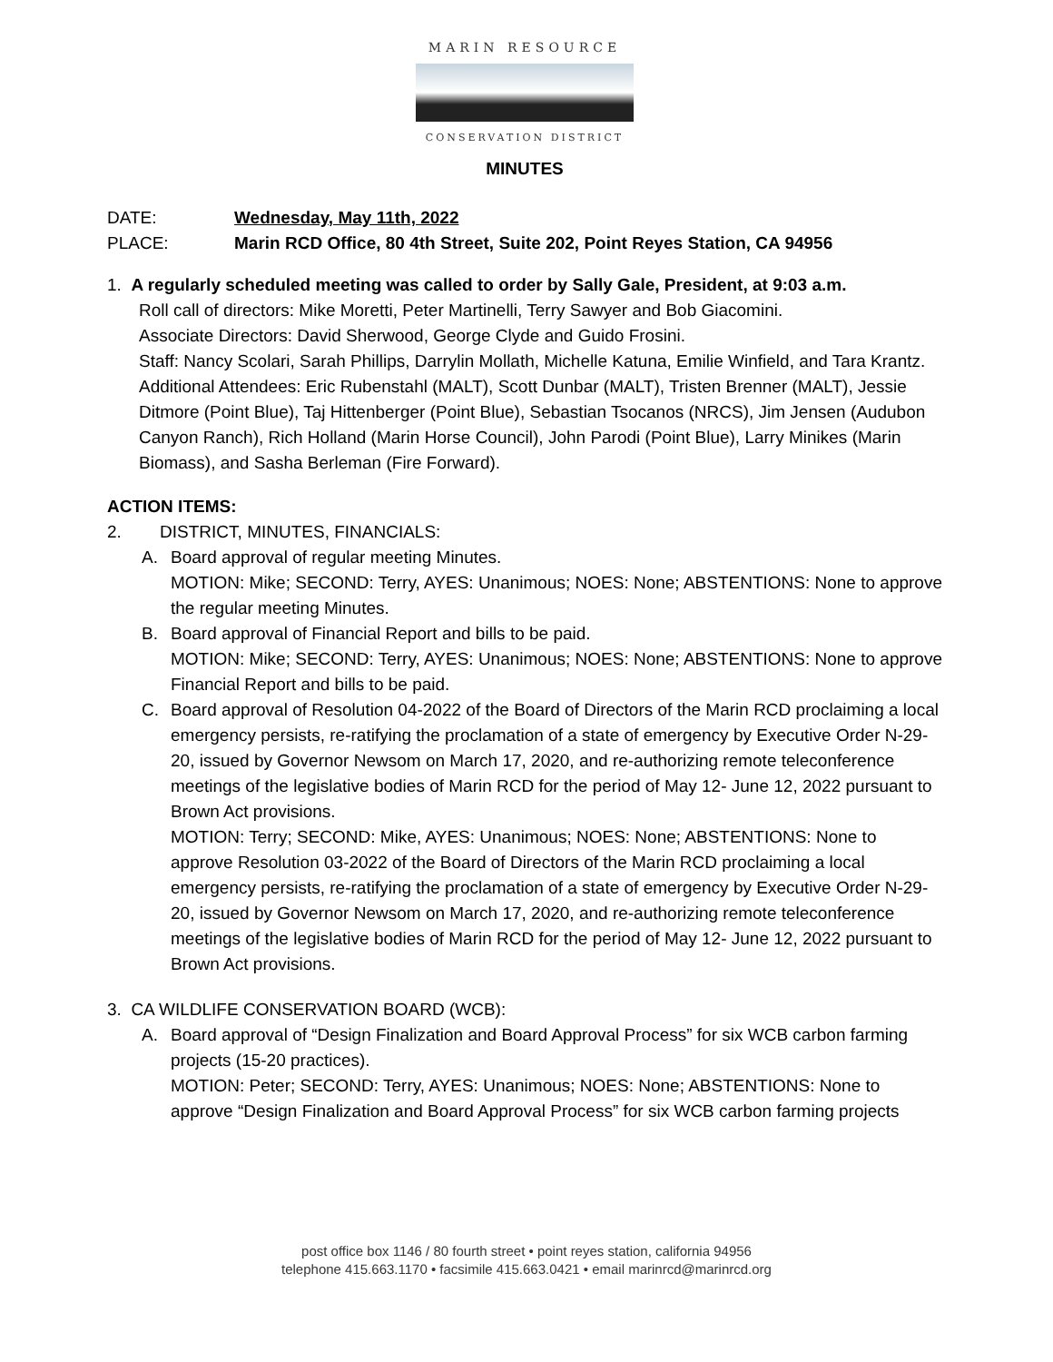MARIN RESOURCE
CONSERVATION DISTRICT
MINUTES
DATE: Wednesday, May 11th, 2022
PLACE: Marin RCD Office, 80 4th Street, Suite 202, Point Reyes Station, CA 94956
1. A regularly scheduled meeting was called to order by Sally Gale, President, at 9:03 a.m.
Roll call of directors: Mike Moretti, Peter Martinelli, Terry Sawyer and Bob Giacomini.
Associate Directors: David Sherwood, George Clyde and Guido Frosini.
Staff: Nancy Scolari, Sarah Phillips, Darrylin Mollath, Michelle Katuna, Emilie Winfield, and Tara Krantz. Additional Attendees: Eric Rubenstahl (MALT), Scott Dunbar (MALT), Tristen Brenner (MALT), Jessie Ditmore (Point Blue), Taj Hittenberger (Point Blue), Sebastian Tsocanos (NRCS), Jim Jensen (Audubon Canyon Ranch), Rich Holland (Marin Horse Council), John Parodi (Point Blue), Larry Minikes (Marin Biomass), and Sasha Berleman (Fire Forward).
ACTION ITEMS:
2. DISTRICT, MINUTES, FINANCIALS:
A. Board approval of regular meeting Minutes.
MOTION: Mike; SECOND: Terry, AYES: Unanimous; NOES: None; ABSTENTIONS: None to approve the regular meeting Minutes.
B. Board approval of Financial Report and bills to be paid.
MOTION: Mike; SECOND: Terry, AYES: Unanimous; NOES: None; ABSTENTIONS: None to approve Financial Report and bills to be paid.
C. Board approval of Resolution 04-2022 of the Board of Directors of the Marin RCD proclaiming a local emergency persists, re-ratifying the proclamation of a state of emergency by Executive Order N-29-20, issued by Governor Newsom on March 17, 2020, and re-authorizing remote teleconference meetings of the legislative bodies of Marin RCD for the period of May 12- June 12, 2022 pursuant to Brown Act provisions.
MOTION: Terry; SECOND: Mike, AYES: Unanimous; NOES: None; ABSTENTIONS: None to approve Resolution 03-2022 of the Board of Directors of the Marin RCD proclaiming a local emergency persists, re-ratifying the proclamation of a state of emergency by Executive Order N-29-20, issued by Governor Newsom on March 17, 2020, and re-authorizing remote teleconference meetings of the legislative bodies of Marin RCD for the period of May 12- June 12, 2022 pursuant to Brown Act provisions.
3. CA WILDLIFE CONSERVATION BOARD (WCB):
A. Board approval of “Design Finalization and Board Approval Process” for six WCB carbon farming projects (15-20 practices).
MOTION: Peter; SECOND: Terry, AYES: Unanimous; NOES: None; ABSTENTIONS: None to approve “Design Finalization and Board Approval Process” for six WCB carbon farming projects
post office box 1146 / 80 fourth street • point reyes station, california 94956
telephone 415.663.1170 • facsimile 415.663.0421 • email marinrcd@marinrcd.org